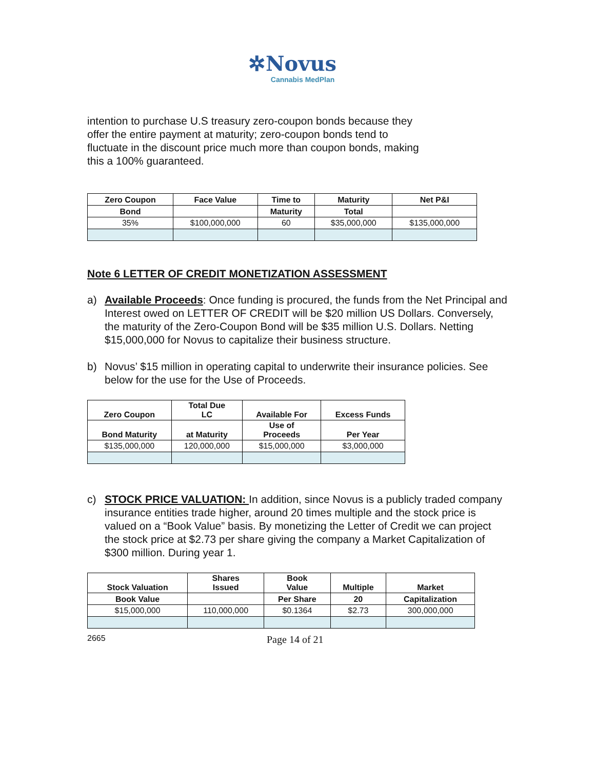✲Novus
Cannabis MedPlan
intention to purchase U.S treasury zero-coupon bonds because they
offer the entire payment at maturity; zero-coupon bonds tend to
fluctuate in the discount price much more than coupon bonds, making
this a 100% guaranteed.
| Zero Coupon | Face Value | Time to | Maturity | Net P&I |
| --- | --- | --- | --- | --- |
| Bond | | Maturity | Total | |
| 35% | $100,000,000 | 60 | $35,000,000 | $135,000,000 |
Note 6 LETTER OF CREDIT MONETIZATION ASSESSMENT
a) Available Proceeds: Once funding is procured, the funds from the Net Principal and Interest owed on LETTER OF CREDIT will be $20 million US Dollars. Conversely, the maturity of the Zero-Coupon Bond will be $35 million U.S. Dollars. Netting $15,000,000 for Novus to capitalize their business structure.
b) Novus’ $15 million in operating capital to underwrite their insurance policies. See below for the use for the Use of Proceeds.
| Zero Coupon | Total Due LC | Available For | Excess Funds |
| --- | --- | --- | --- |
| Bond Maturity | at Maturity | Use of Proceeds | Per Year |
| $135,000,000 | 120,000,000 | $15,000,000 | $3,000,000 |
c) STOCK PRICE VALUATION: In addition, since Novus is a publicly traded company insurance entities trade higher, around 20 times multiple and the stock price is valued on a “Book Value” basis. By monetizing the Letter of Credit we can project the stock price at $2.73 per share giving the company a Market Capitalization of $300 million. During year 1.
| Stock Valuation | Shares Issued | Book Value | Multiple | Market |
| --- | --- | --- | --- | --- |
| Book Value | | Per Share | 20 | Capitalization |
| $15,000,000 | 110,000,000 | $0.1364 | $2.73 | 300,000,000 |
2665 Page 14 of 21